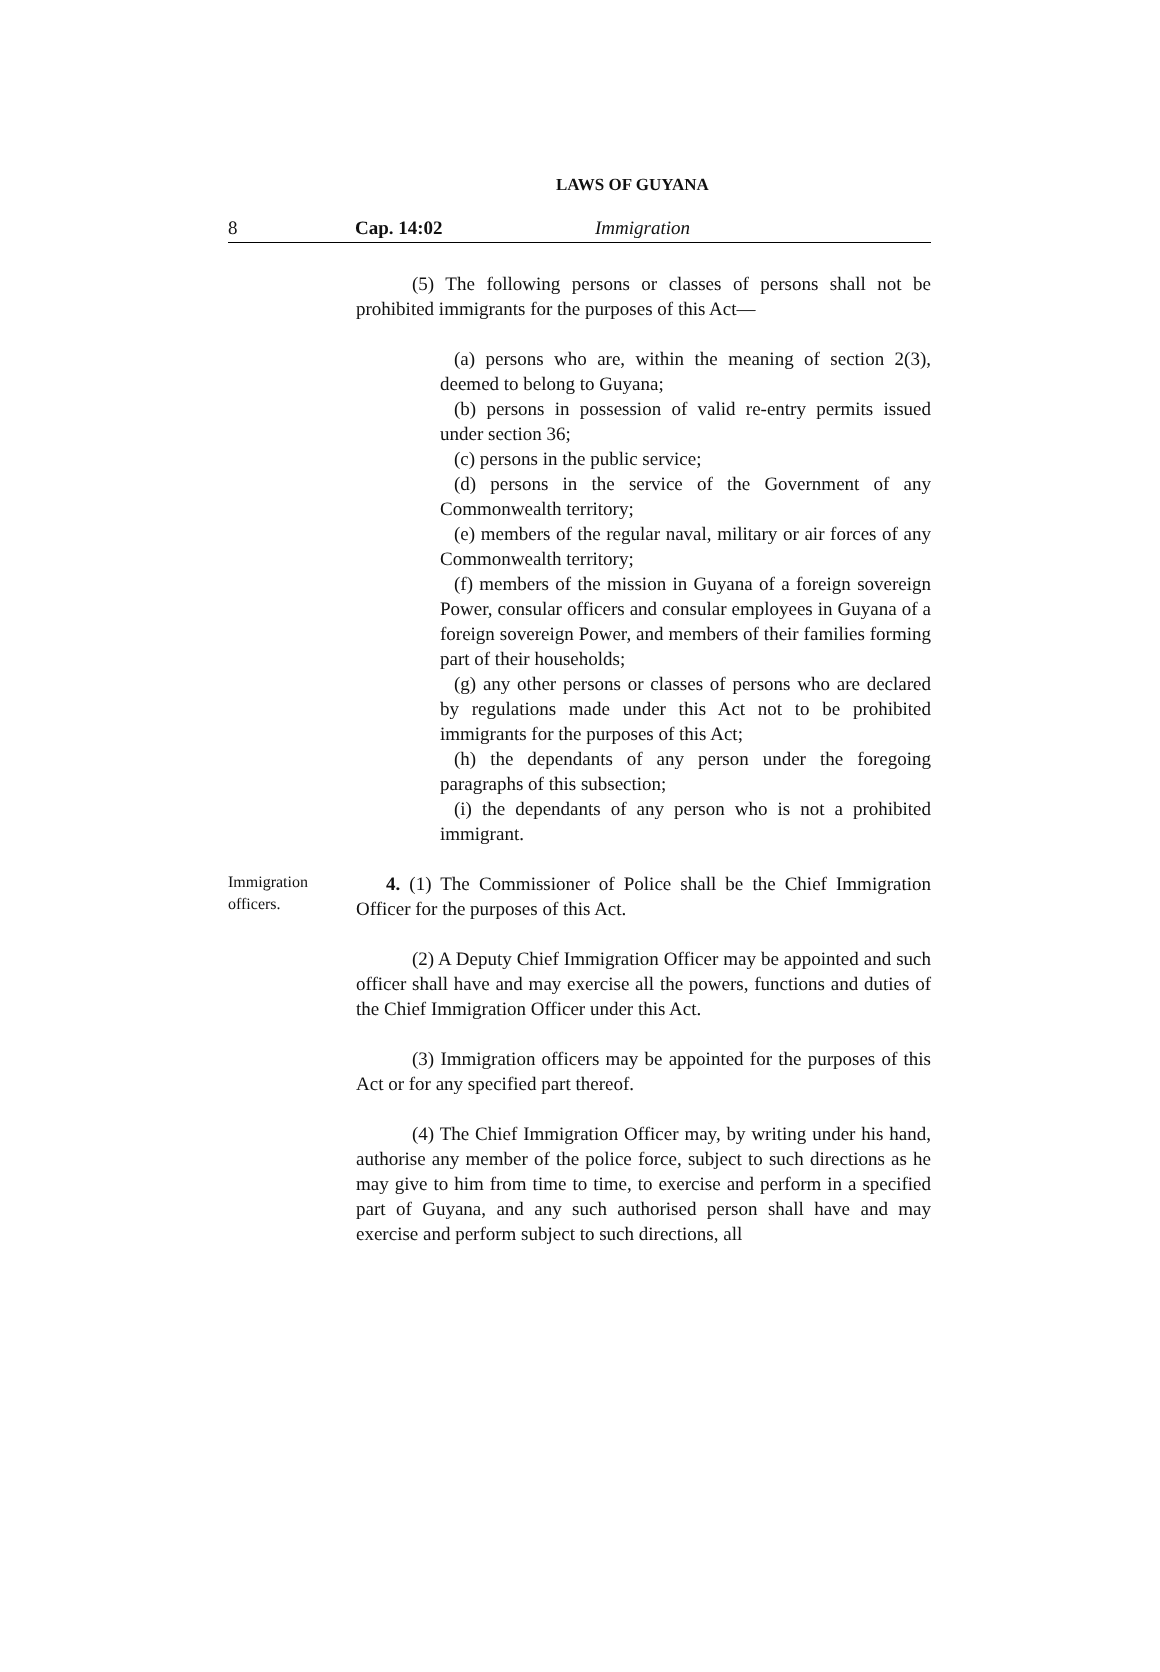LAWS OF GUYANA
8 Cap. 14:02 Immigration
(5) The following persons or classes of persons shall not be prohibited immigrants for the purposes of this Act—
(a) persons who are, within the meaning of section 2(3), deemed to belong to Guyana;
(b) persons in possession of valid re-entry permits issued under section 36;
(c) persons in the public service;
(d) persons in the service of the Government of any Commonwealth territory;
(e) members of the regular naval, military or air forces of any Commonwealth territory;
(f) members of the mission in Guyana of a foreign sovereign Power, consular officers and consular employees in Guyana of a foreign sovereign Power, and members of their families forming part of their households;
(g) any other persons or classes of persons who are declared by regulations made under this Act not to be prohibited immigrants for the purposes of this Act;
(h) the dependants of any person under the foregoing paragraphs of this subsection;
(i) the dependants of any person who is not a prohibited immigrant.
Immigration officers.
4. (1) The Commissioner of Police shall be the Chief Immigration Officer for the purposes of this Act.
(2) A Deputy Chief Immigration Officer may be appointed and such officer shall have and may exercise all the powers, functions and duties of the Chief Immigration Officer under this Act.
(3) Immigration officers may be appointed for the purposes of this Act or for any specified part thereof.
(4) The Chief Immigration Officer may, by writing under his hand, authorise any member of the police force, subject to such directions as he may give to him from time to time, to exercise and perform in a specified part of Guyana, and any such authorised person shall have and may exercise and perform subject to such directions, all